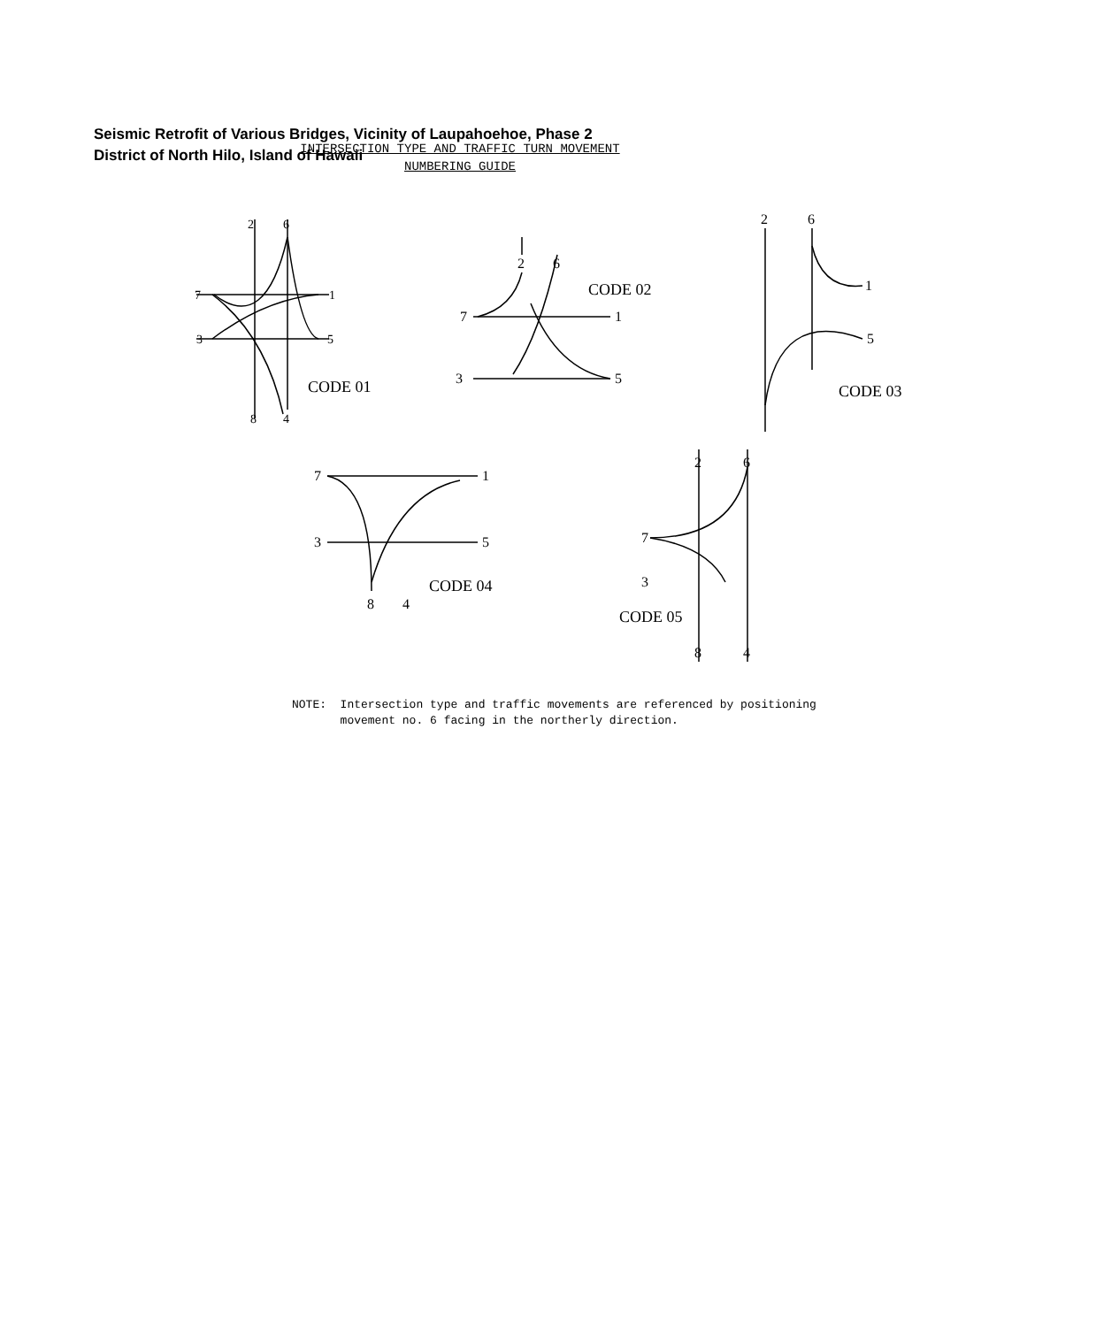Seismic Retrofit of Various Bridges, Vicinity of Laupahoehoe, Phase 2
District of North Hilo, Island of Hawaii
INTERSECTION TYPE AND TRAFFIC TURN MOVEMENT
NUMBERING GUIDE
2
6
7
1
3
5
8
4
CODE 01
2
6
7
1
3
5
CODE 02
2
6
1
5
CODE 03
7
1
3
5
8
4
CODE 04
2
6
7
3
8
4
CODE 05
NOTE: Intersection type and traffic movements are referenced by positioning
movement no. 6 facing in the northerly direction.